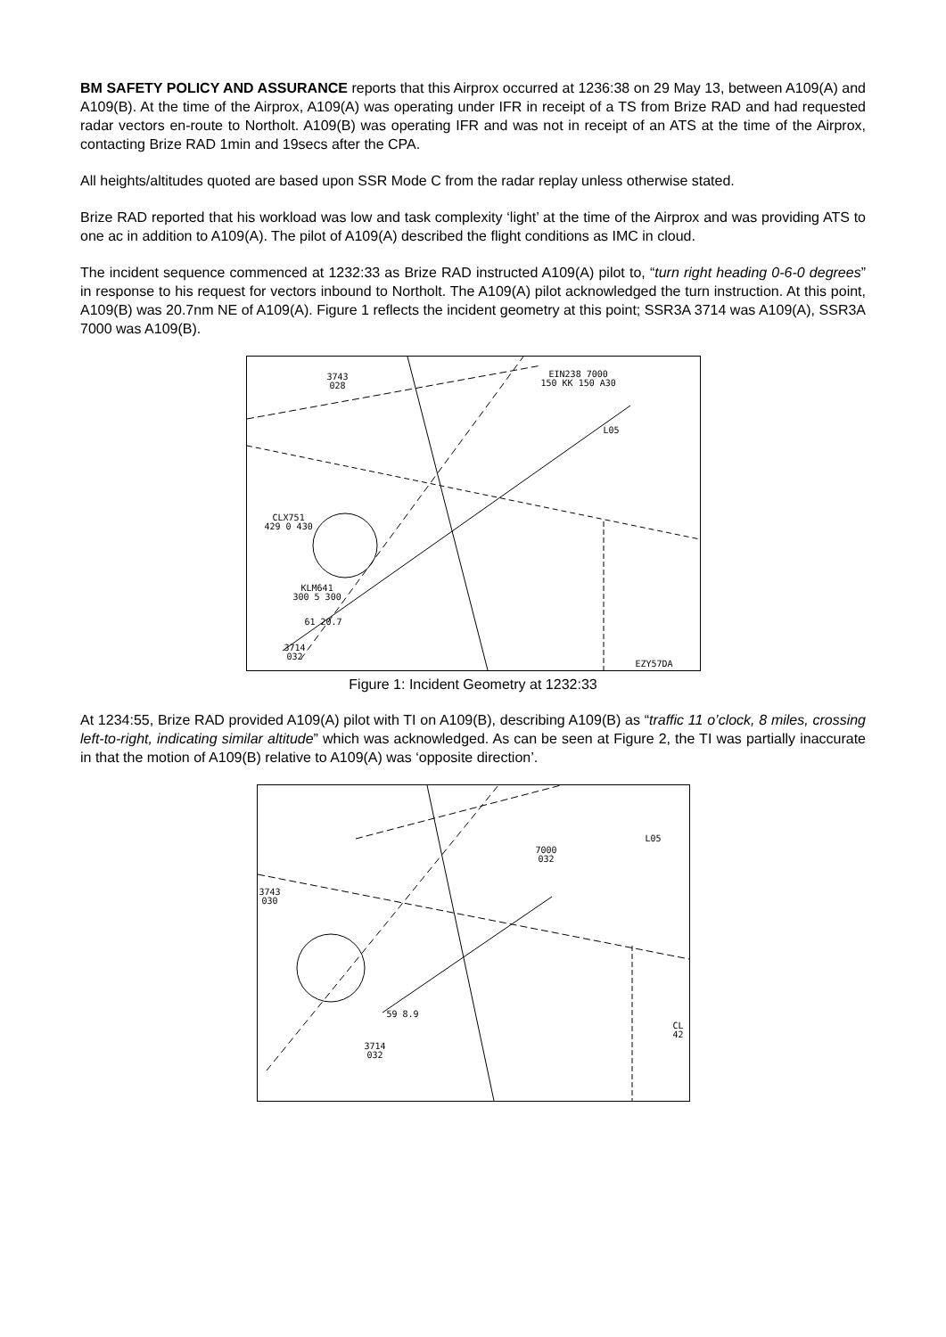BM SAFETY POLICY AND ASSURANCE reports that this Airprox occurred at 1236:38 on 29 May 13, between A109(A) and A109(B). At the time of the Airprox, A109(A) was operating under IFR in receipt of a TS from Brize RAD and had requested radar vectors en-route to Northolt. A109(B) was operating IFR and was not in receipt of an ATS at the time of the Airprox, contacting Brize RAD 1min and 19secs after the CPA.
All heights/altitudes quoted are based upon SSR Mode C from the radar replay unless otherwise stated.
Brize RAD reported that his workload was low and task complexity ‘light’ at the time of the Airprox and was providing ATS to one ac in addition to A109(A). The pilot of A109(A) described the flight conditions as IMC in cloud.
The incident sequence commenced at 1232:33 as Brize RAD instructed A109(A) pilot to, “turn right heading 0-6-0 degrees” in response to his request for vectors inbound to Northolt. The A109(A) pilot acknowledged the turn instruction. At this point, A109(B) was 20.7nm NE of A109(A). Figure 1 reflects the incident geometry at this point; SSR3A 3714 was A109(A), SSR3A 7000 was A109(B).
3743
028 EIN238 7000
150 KK 150 A30 L05 CLX751
429 0 430 KLM641
300 5 300 61 20.7 3714
032 EZY57DA
Figure 1: Incident Geometry at 1232:33
At 1234:55, Brize RAD provided A109(A) pilot with TI on A109(B), describing A109(B) as “traffic 11 o’clock, 8 miles, crossing left-to-right, indicating similar altitude” which was acknowledged. As can be seen at Figure 2, the TI was partially inaccurate in that the motion of A109(B) relative to A109(A) was ‘opposite direction’.
L05 7000
032 3743
030 59 8.9 3714
032 CL
42